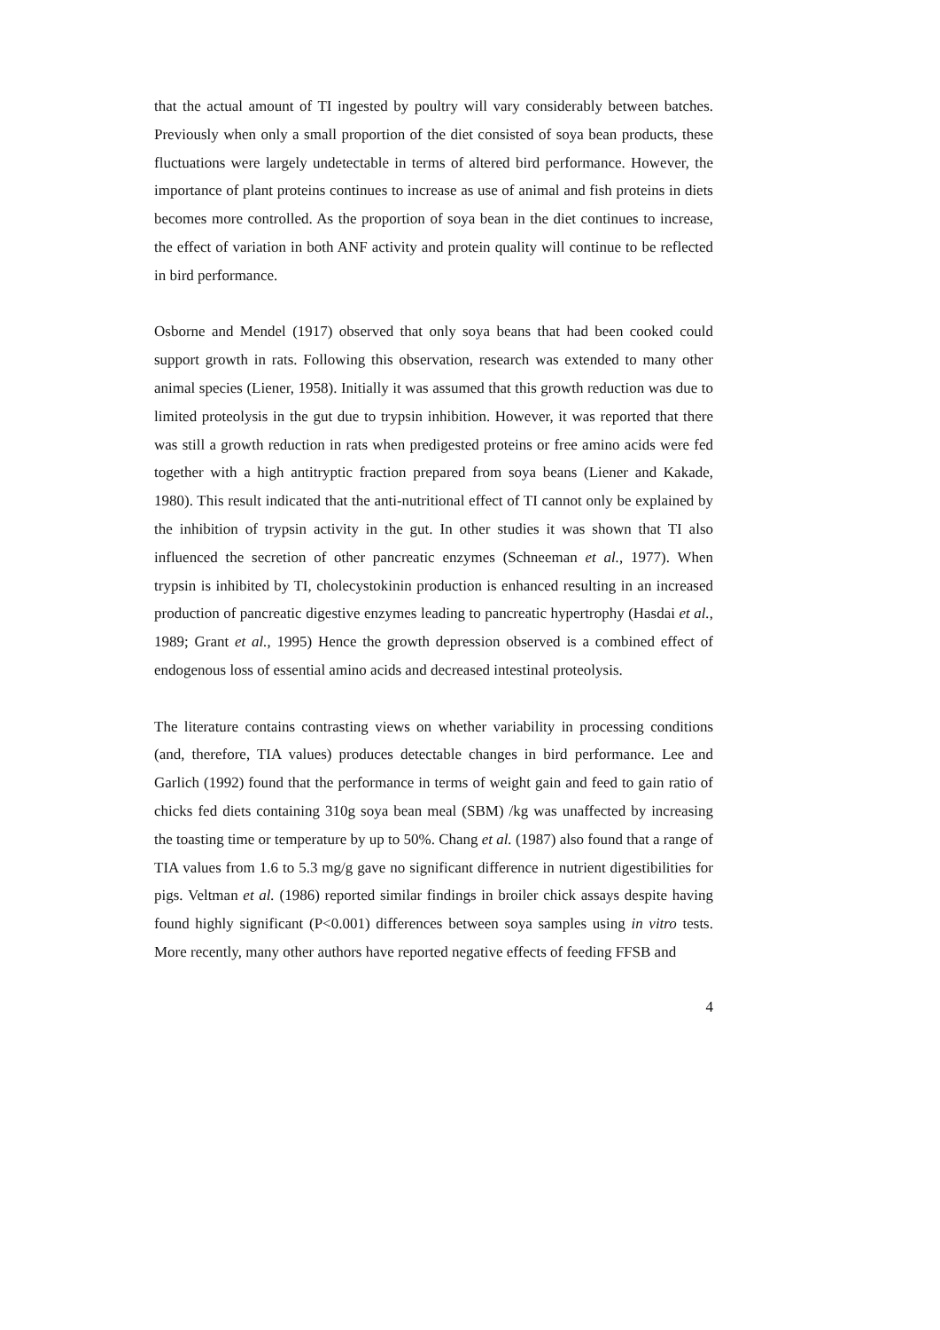that the actual amount of TI ingested by poultry will vary considerably between batches. Previously when only a small proportion of the diet consisted of soya bean products, these fluctuations were largely undetectable in terms of altered bird performance. However, the importance of plant proteins continues to increase as use of animal and fish proteins in diets becomes more controlled. As the proportion of soya bean in the diet continues to increase, the effect of variation in both ANF activity and protein quality will continue to be reflected in bird performance.
Osborne and Mendel (1917) observed that only soya beans that had been cooked could support growth in rats. Following this observation, research was extended to many other animal species (Liener, 1958). Initially it was assumed that this growth reduction was due to limited proteolysis in the gut due to trypsin inhibition. However, it was reported that there was still a growth reduction in rats when predigested proteins or free amino acids were fed together with a high antitryptic fraction prepared from soya beans (Liener and Kakade, 1980). This result indicated that the anti-nutritional effect of TI cannot only be explained by the inhibition of trypsin activity in the gut. In other studies it was shown that TI also influenced the secretion of other pancreatic enzymes (Schneeman et al., 1977). When trypsin is inhibited by TI, cholecystokinin production is enhanced resulting in an increased production of pancreatic digestive enzymes leading to pancreatic hypertrophy (Hasdai et al., 1989; Grant et al., 1995) Hence the growth depression observed is a combined effect of endogenous loss of essential amino acids and decreased intestinal proteolysis.
The literature contains contrasting views on whether variability in processing conditions (and, therefore, TIA values) produces detectable changes in bird performance. Lee and Garlich (1992) found that the performance in terms of weight gain and feed to gain ratio of chicks fed diets containing 310g soya bean meal (SBM) /kg was unaffected by increasing the toasting time or temperature by up to 50%. Chang et al. (1987) also found that a range of TIA values from 1.6 to 5.3 mg/g gave no significant difference in nutrient digestibilities for pigs. Veltman et al. (1986) reported similar findings in broiler chick assays despite having found highly significant (P<0.001) differences between soya samples using in vitro tests. More recently, many other authors have reported negative effects of feeding FFSB and
4